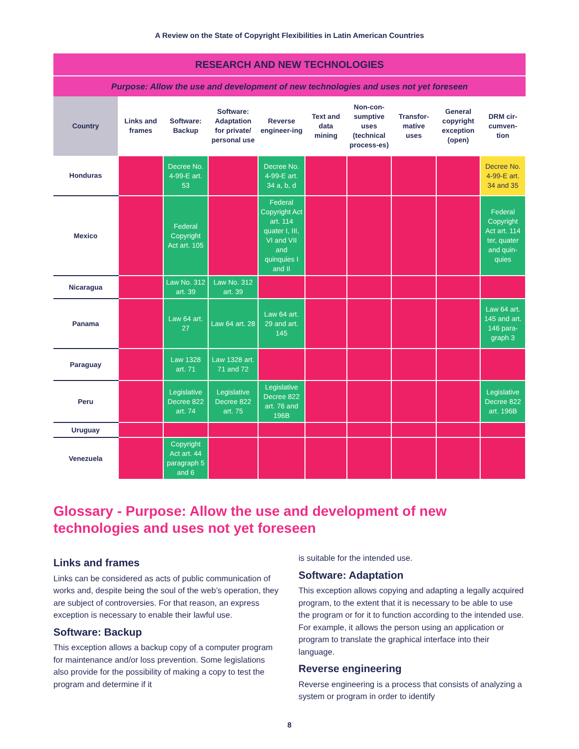A Review on the State of Copyright Flexibilities in Latin American Countries
| RESEARCH AND NEW TECHNOLOGIES | | | | | | | | | |
| Purpose: Allow the use and development of new technologies and uses not yet foreseen | | | | | | | | | |
| Country | Links and frames | Software: Backup | Software: Adaptation for private/ personal use | Reverse engineer-ing | Text and data mining | Non-con-sumptive uses (technical process-es) | Transfor-mative uses | General copyright exception (open) | DRM cir-cumven-tion |
| Honduras | | Decree No. 4-99-E art. 53 | | Decree No. 4-99-E art. 34 a, b, d | | | | | Decree No. 4-99-E art. 34 and 35 |
| Mexico | | Federal Copyright Act art. 105 | | Federal Copyright Act art. 114 quater I, III, VI and VII and quinquies I and II | | | | | Federal Copyright Act art. 114 ter, quater and quin-quies |
| Nicaragua | | Law No. 312 art. 39 | Law No. 312 art. 39 | | | | | | |
| Panama | | Law 64 art. 27 | Law 64 art. 28 | Law 64 art. 29 and art. 145 | | | | | Law 64 art. 145 and art. 146 para-graph 3 |
| Paraguay | | Law 1328 art. 71 | Law 1328 art. 71 and 72 | | | | | | |
| Peru | | Legislative Decree 822 art. 74 | Legislative Decree 822 art. 75 | Legislative Decree 822 art. 76 and 196B | | | | | Legislative Decree 822 art. 196B |
| Uruguay | | | | | | | | | |
| Venezuela | | Copyright Act art. 44 paragraph 5 and 6 | | | | | | | |
Glossary - Purpose: Allow the use and development of new technologies and uses not yet foreseen
Links and frames
Links can be considered as acts of public communication of works and, despite being the soul of the web’s operation, they are subject of controversies. For that reason, an express exception is necessary to enable their lawful use.
Software: Backup
This exception allows a backup copy of a computer program for maintenance and/or loss prevention. Some legislations also provide for the possibility of making a copy to test the program and determine if it
is suitable for the intended use.
Software: Adaptation
This exception allows copying and adapting a legally acquired program, to the extent that it is necessary to be able to use the program or for it to function according to the intended use. For example, it allows the person using an application or program to translate the graphical interface into their language.
Reverse engineering
Reverse engineering is a process that consists of analyzing a system or program in order to identify
8